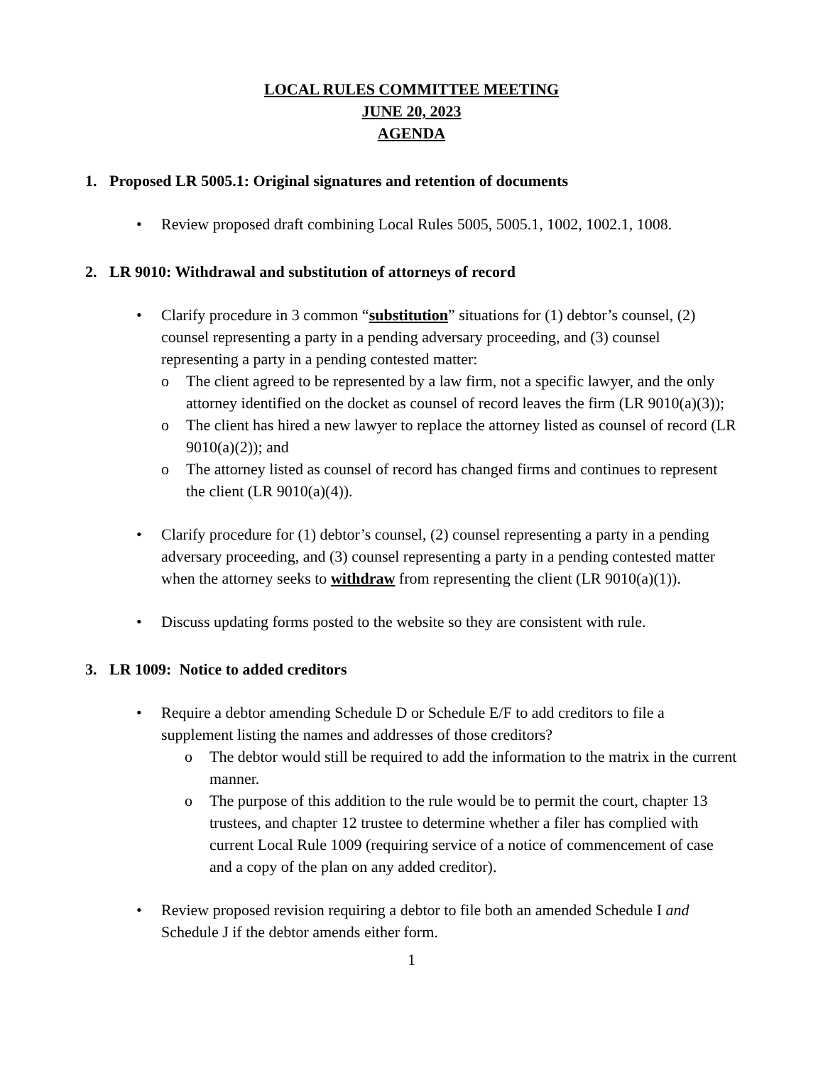LOCAL RULES COMMITTEE MEETING
JUNE 20, 2023
AGENDA
1. Proposed LR 5005.1: Original signatures and retention of documents
• Review proposed draft combining Local Rules 5005, 5005.1, 1002, 1002.1, 1008.
2. LR 9010: Withdrawal and substitution of attorneys of record
• Clarify procedure in 3 common “substitution” situations for (1) debtor’s counsel, (2) counsel representing a party in a pending adversary proceeding, and (3) counsel representing a party in a pending contested matter:
o The client agreed to be represented by a law firm, not a specific lawyer, and the only attorney identified on the docket as counsel of record leaves the firm (LR 9010(a)(3));
o The client has hired a new lawyer to replace the attorney listed as counsel of record (LR 9010(a)(2)); and
o The attorney listed as counsel of record has changed firms and continues to represent the client (LR 9010(a)(4)).
• Clarify procedure for (1) debtor’s counsel, (2) counsel representing a party in a pending adversary proceeding, and (3) counsel representing a party in a pending contested matter when the attorney seeks to withdraw from representing the client (LR 9010(a)(1)).
• Discuss updating forms posted to the website so they are consistent with rule.
3. LR 1009: Notice to added creditors
• Require a debtor amending Schedule D or Schedule E/F to add creditors to file a supplement listing the names and addresses of those creditors?
o The debtor would still be required to add the information to the matrix in the current manner.
o The purpose of this addition to the rule would be to permit the court, chapter 13 trustees, and chapter 12 trustee to determine whether a filer has complied with current Local Rule 1009 (requiring service of a notice of commencement of case and a copy of the plan on any added creditor).
• Review proposed revision requiring a debtor to file both an amended Schedule I and Schedule J if the debtor amends either form.
1